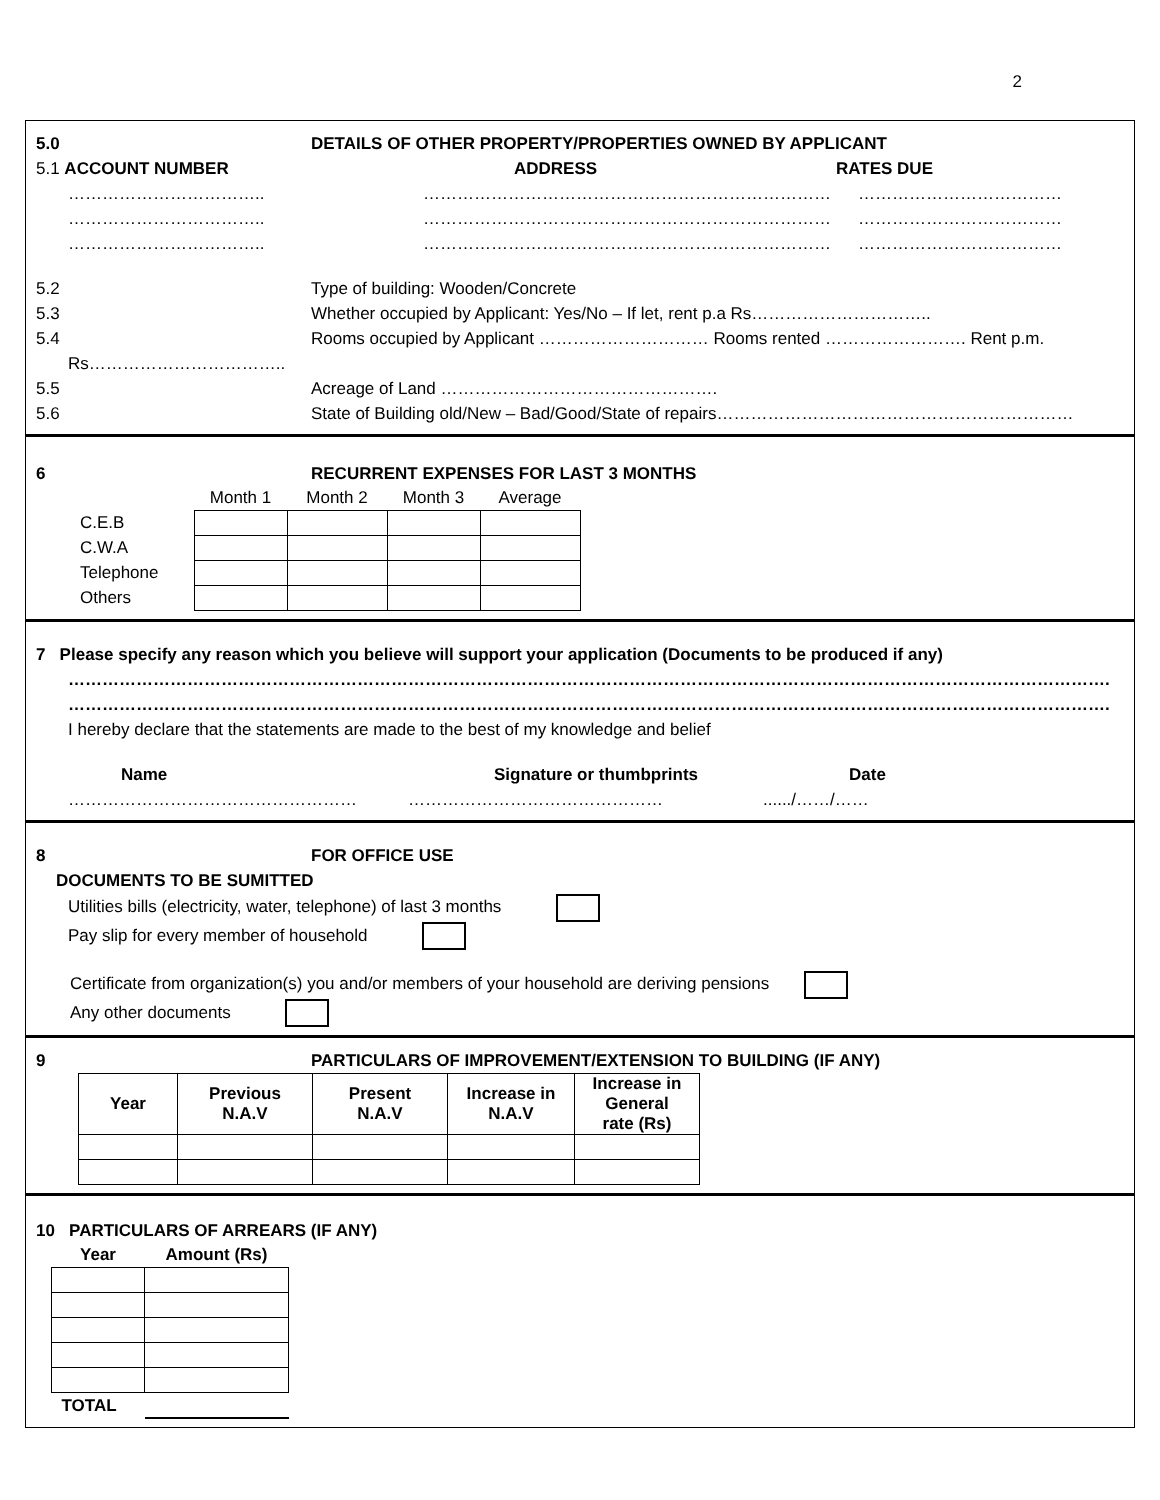2
5.0 DETAILS OF OTHER PROPERTY/PROPERTIES OWNED BY APPLICANT
5.1 ACCOUNT NUMBER ADDRESS RATES DUE
…………………………….. ……………………………………………………………… ………………………………
…………………………….. ……………………………………………………………… ………………………………
…………………………….. ……………………………………………………………… ………………………………
5.2 Type of building: Wooden/Concrete
5.3 Whether occupied by Applicant: Yes/No – If let, rent p.a Rs…………………………..
5.4 Rooms occupied by Applicant ………………………… Rooms rented ……………………. Rent p.m.
Rs……………………………..
5.5 Acreage of Land ………………………………………….
5.6 State of Building old/New – Bad/Good/State of repairs………………………………………………………
6 RECURRENT EXPENSES FOR LAST 3 MONTHS
| | Month 1 | Month 2 | Month 3 | Average |
| --- | --- | --- | --- | --- |
| C.E.B | | | | |
| C.W.A | | | | |
| Telephone | | | | |
| Others | | | | |
7 Please specify any reason which you believe will support your application (Documents to be produced if any)
………………………………………………………………………………………………………………………………………………………………….
………………………………………………………………………………………………………………………………………………………………….
I hereby declare that the statements are made to the best of my knowledge and belief
Name Signature or thumbprints Date
…………………………………………… ………………………………………....../……/……
8 FOR OFFICE USE
DOCUMENTS TO BE SUMITTED
Utilities bills (electricity, water, telephone) of last 3 months
Pay slip for every member of household
Certificate from organization(s) you and/or members of your household are deriving pensions
Any other documents
9 PARTICULARS OF IMPROVEMENT/EXTENSION TO BUILDING (IF ANY)
| Year | Previous N.A.V | Present N.A.V | Increase in N.A.V | Increase in General rate (Rs) |
| --- | --- | --- | --- | --- |
10 PARTICULARS OF ARREARS (IF ANY)
| Year | Amount (Rs) |
| --- | --- |
| TOTAL | |